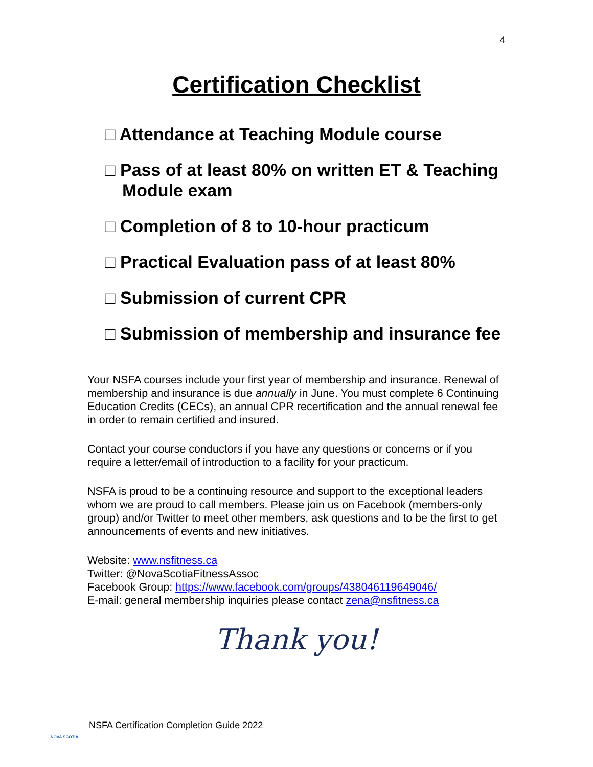4
Certification Checklist
□ Attendance at Teaching Module course
□ Pass of at least 80% on written ET & Teaching Module exam
□ Completion of 8 to 10-hour practicum
□ Practical Evaluation pass of at least 80%
□ Submission of current CPR
□ Submission of membership and insurance fee
Your NSFA courses include your first year of membership and insurance. Renewal of membership and insurance is due annually in June. You must complete 6 Continuing Education Credits (CECs), an annual CPR recertification and the annual renewal fee in order to remain certified and insured.
Contact your course conductors if you have any questions or concerns or if you require a letter/email of introduction to a facility for your practicum.
NSFA is proud to be a continuing resource and support to the exceptional leaders whom we are proud to call members. Please join us on Facebook (members-only group) and/or Twitter to meet other members, ask questions and to be the first to get announcements of events and new initiatives.
Website: www.nsfitness.ca
Twitter: @NovaScotiaFitnessAssoc
Facebook Group: https://www.facebook.com/groups/438046119649046/
E-mail: general membership inquiries please contact zena@nsfitness.ca
Thank you!
NOVA SCOTIA
NSFA Certification Completion Guide 2022